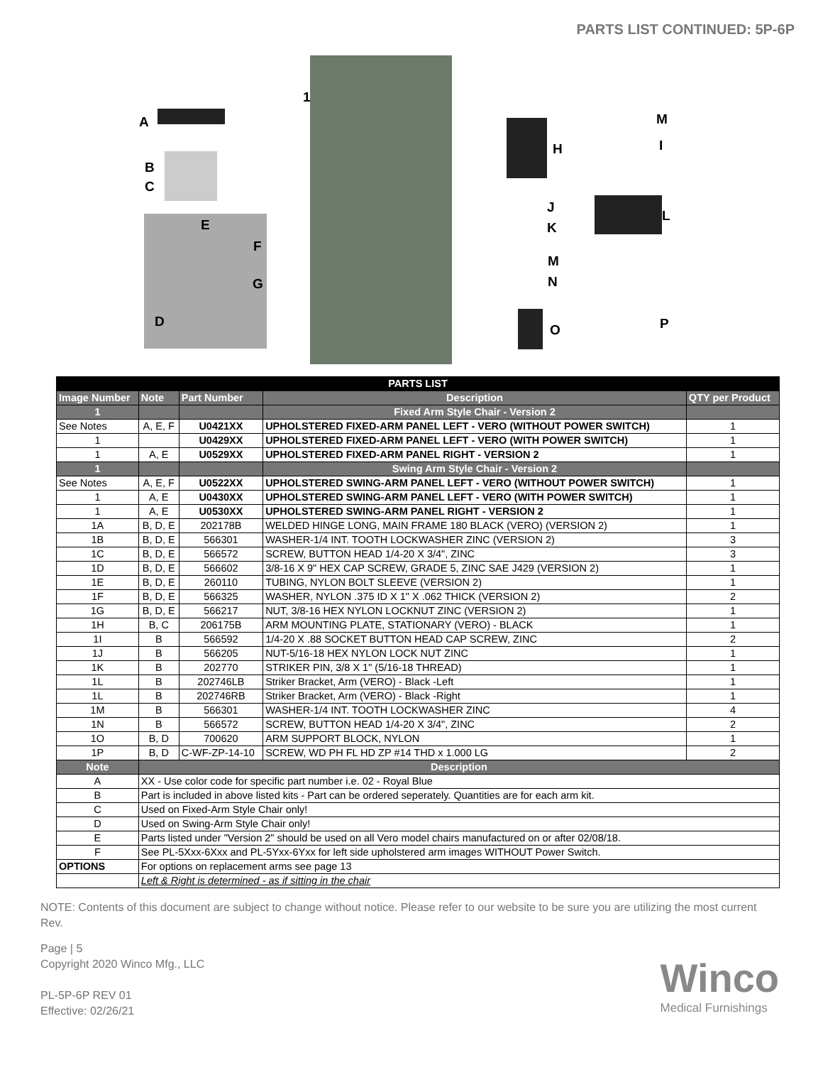PARTS LIST CONTINUED: 5P-6P
1
A
B
C
E
F
G
D
H
M
I
J
K
L
M
N
O P
| PARTS LIST | | | | |
| Image Number | Note | Part Number | Description | QTY per Product |
| 1 | | | Fixed Arm Style Chair - Version 2 | |
| See Notes | A, E, F | U0421XX | UPHOLSTERED FIXED-ARM PANEL LEFT - VERO (WITHOUT POWER SWITCH) | 1 |
| 1 | | U0429XX | UPHOLSTERED FIXED-ARM PANEL LEFT - VERO (WITH POWER SWITCH) | 1 |
| 1 | A, E | U0529XX | UPHOLSTERED FIXED-ARM PANEL RIGHT - VERSION 2 | 1 |
| 1 | | | Swing Arm Style Chair - Version 2 | |
| See Notes | A, E, F | U0522XX | UPHOLSTERED SWING-ARM PANEL LEFT - VERO (WITHOUT POWER SWITCH) | 1 |
| 1 | A, E | U0430XX | UPHOLSTERED SWING-ARM PANEL LEFT - VERO (WITH POWER SWITCH) | 1 |
| 1 | A, E | U0530XX | UPHOLSTERED SWING-ARM PANEL RIGHT - VERSION 2 | 1 |
| 1A | B, D, E | 202178B | WELDED HINGE LONG, MAIN FRAME 180 BLACK (VERO) (VERSION 2) | 1 |
| 1B | B, D, E | 566301 | WASHER-1/4 INT. TOOTH LOCKWASHER ZINC (VERSION 2) | 3 |
| 1C | B, D, E | 566572 | SCREW, BUTTON HEAD 1/4-20 X 3/4", ZINC | 3 |
| 1D | B, D, E | 566602 | 3/8-16 X 9" HEX CAP SCREW, GRADE 5, ZINC SAE J429 (VERSION 2) | 1 |
| 1E | B, D, E | 260110 | TUBING, NYLON BOLT SLEEVE (VERSION 2) | 1 |
| 1F | B, D, E | 566325 | WASHER, NYLON .375 ID X 1" X .062 THICK (VERSION 2) | 2 |
| 1G | B, D, E | 566217 | NUT, 3/8-16 HEX NYLON LOCKNUT ZINC (VERSION 2) | 1 |
| 1H | B, C | 206175B | ARM MOUNTING PLATE, STATIONARY (VERO) - BLACK | 1 |
| 1I | B | 566592 | 1/4-20 X .88 SOCKET BUTTON HEAD CAP SCREW, ZINC | 2 |
| 1J | B | 566205 | NUT-5/16-18 HEX NYLON LOCK NUT ZINC | 1 |
| 1K | B | 202770 | STRIKER PIN, 3/8 X 1" (5/16-18 THREAD) | 1 |
| 1L | B | 202746LB | Striker Bracket, Arm (VERO) - Black -Left | 1 |
| 1L | B | 202746RB | Striker Bracket, Arm (VERO) - Black -Right | 1 |
| 1M | B | 566301 | WASHER-1/4 INT. TOOTH LOCKWASHER ZINC | 4 |
| 1N | B | 566572 | SCREW, BUTTON HEAD 1/4-20 X 3/4", ZINC | 2 |
| 1O | B, D | 700620 | ARM SUPPORT BLOCK, NYLON | 1 |
| 1P | B, D | C-WF-ZP-14-10 | SCREW, WD PH FL HD ZP #14 THD x 1.000 LG | 2 |
| Note | Description | | | |
| A | XX - Use color code for specific part number i.e. 02 - Royal Blue | | | |
| B | Part is included in above listed kits - Part can be ordered seperately. Quantities are for each arm kit. | | | |
| C | Used on Fixed-Arm Style Chair only! | | | |
| D | Used on Swing-Arm Style Chair only! | | | |
| E | Parts listed under "Version 2" should be used on all Vero model chairs manufactured on or after 02/08/18. | | | |
| F | See PL-5Xxx-6Xxx and PL-5Yxx-6Yxx for left side upholstered arm images WITHOUT Power Switch. | | | |
| OPTIONS | For options on replacement arms see page 13 | | | |
| | Left & Right is determined - as if sitting in the chair | | | |
NOTE: Contents of this document are subject to change without notice. Please refer to our website to be sure you are utilizing the most current Rev.
Page | 5
Copyright 2020 Winco Mfg., LLC
PL-5P-6P REV 01
Effective: 02/26/21
Winco
Medical Furnishings